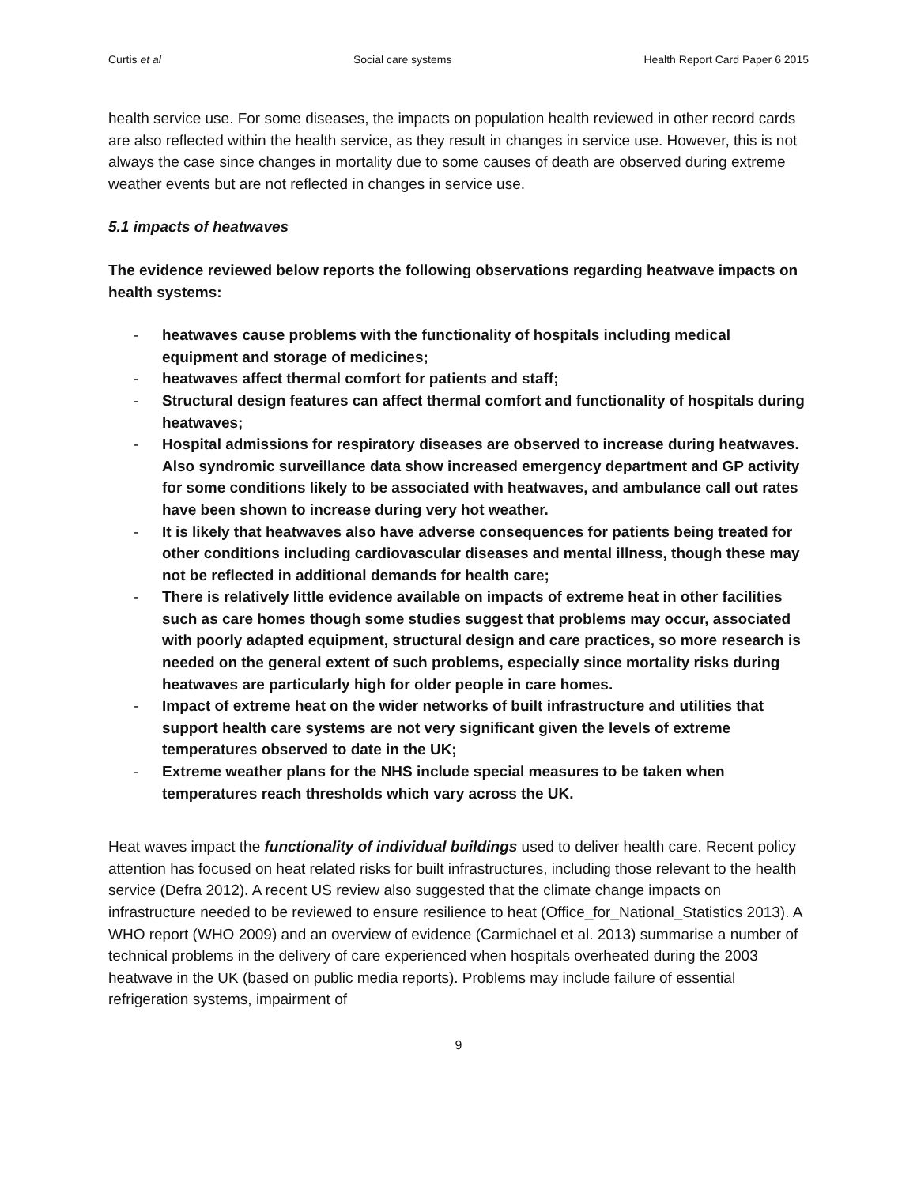Curtis et al Social care systems Health Report Card Paper 6 2015
health service use. For some diseases, the impacts on population health reviewed in other record cards are also reflected within the health service, as they result in changes in service use. However, this is not always the case since changes in mortality due to some causes of death are observed during extreme weather events but are not reflected in changes in service use.
5.1 impacts of heatwaves
The evidence reviewed below reports the following observations regarding heatwave impacts on health systems:
- heatwaves cause problems with the functionality of hospitals including medical equipment and storage of medicines;
- heatwaves affect thermal comfort for patients and staff;
- Structural design features can affect thermal comfort and functionality of hospitals during heatwaves;
- Hospital admissions for respiratory diseases are observed to increase during heatwaves. Also syndromic surveillance data show increased emergency department and GP activity for some conditions likely to be associated with heatwaves, and ambulance call out rates have been shown to increase during very hot weather.
- It is likely that heatwaves also have adverse consequences for patients being treated for other conditions including cardiovascular diseases and mental illness, though these may not be reflected in additional demands for health care;
- There is relatively little evidence available on impacts of extreme heat in other facilities such as care homes though some studies suggest that problems may occur, associated with poorly adapted equipment, structural design and care practices, so more research is needed on the general extent of such problems, especially since mortality risks during heatwaves are particularly high for older people in care homes.
- Impact of extreme heat on the wider networks of built infrastructure and utilities that support health care systems are not very significant given the levels of extreme temperatures observed to date in the UK;
- Extreme weather plans for the NHS include special measures to be taken when temperatures reach thresholds which vary across the UK.
Heat waves impact the functionality of individual buildings used to deliver health care. Recent policy attention has focused on heat related risks for built infrastructures, including those relevant to the health service (Defra 2012). A recent US review also suggested that the climate change impacts on infrastructure needed to be reviewed to ensure resilience to heat (Office_for_National_Statistics 2013). A WHO report (WHO 2009) and an overview of evidence (Carmichael et al. 2013) summarise a number of technical problems in the delivery of care experienced when hospitals overheated during the 2003 heatwave in the UK (based on public media reports). Problems may include failure of essential refrigeration systems, impairment of
9